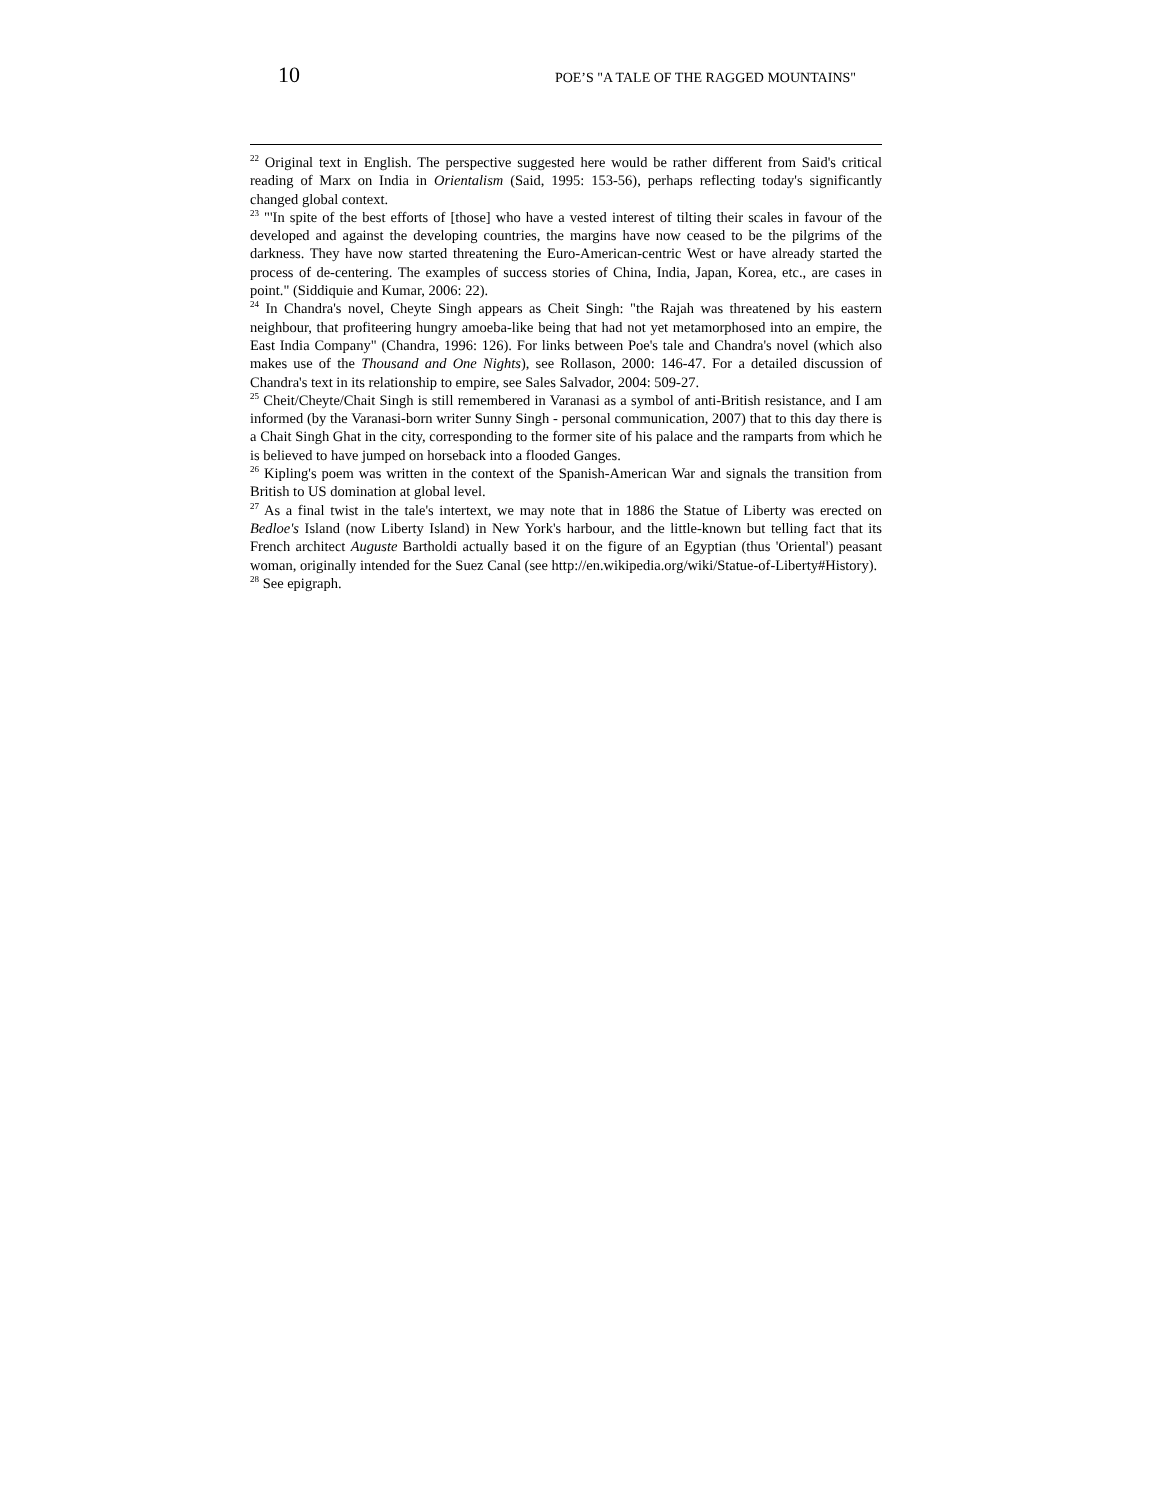10 POE’S "A TALE OF THE RAGGED MOUNTAINS"
<sup>22</sup> Original text in English. The perspective suggested here would be rather different from Said's critical reading of Marx on India in Orientalism (Said, 1995: 153-56), perhaps reflecting today's significantly changed global context.
<sup>23</sup> "'In spite of the best efforts of [those] who have a vested interest of tilting their scales in favour of the developed and against the developing countries, the margins have now ceased to be the pilgrims of the darkness. They have now started threatening the Euro-American-centric West or have already started the process of de-centering. The examples of success stories of China, India, Japan, Korea, etc., are cases in point." (Siddiquie and Kumar, 2006: 22).
<sup>24</sup> In Chandra's novel, Cheyte Singh appears as Cheit Singh: "the Rajah was threatened by his eastern neighbour, that profiteering hungry amoeba-like being that had not yet metamorphosed into an empire, the East India Company" (Chandra, 1996: 126). For links between Poe's tale and Chandra's novel (which also makes use of the Thousand and One Nights), see Rollason, 2000: 146-47. For a detailed discussion of Chandra's text in its relationship to empire, see Sales Salvador, 2004: 509-27.
<sup>25</sup> Cheit/Cheyte/Chait Singh is still remembered in Varanasi as a symbol of anti-British resistance, and I am informed (by the Varanasi-born writer Sunny Singh - personal communication, 2007) that to this day there is a Chait Singh Ghat in the city, corresponding to the former site of his palace and the ramparts from which he is believed to have jumped on horseback into a flooded Ganges.
<sup>26</sup> Kipling's poem was written in the context of the Spanish-American War and signals the transition from British to US domination at global level.
<sup>27</sup> As a final twist in the tale's intertext, we may note that in 1886 the Statue of Liberty was erected on Bedloe's Island (now Liberty Island) in New York's harbour, and the little-known but telling fact that its French architect Auguste Bartholdi actually based it on the figure of an Egyptian (thus 'Oriental') peasant woman, originally intended for the Suez Canal (see http://en.wikipedia.org/wiki/Statue-of-Liberty#History).
<sup>28</sup> See epigraph.